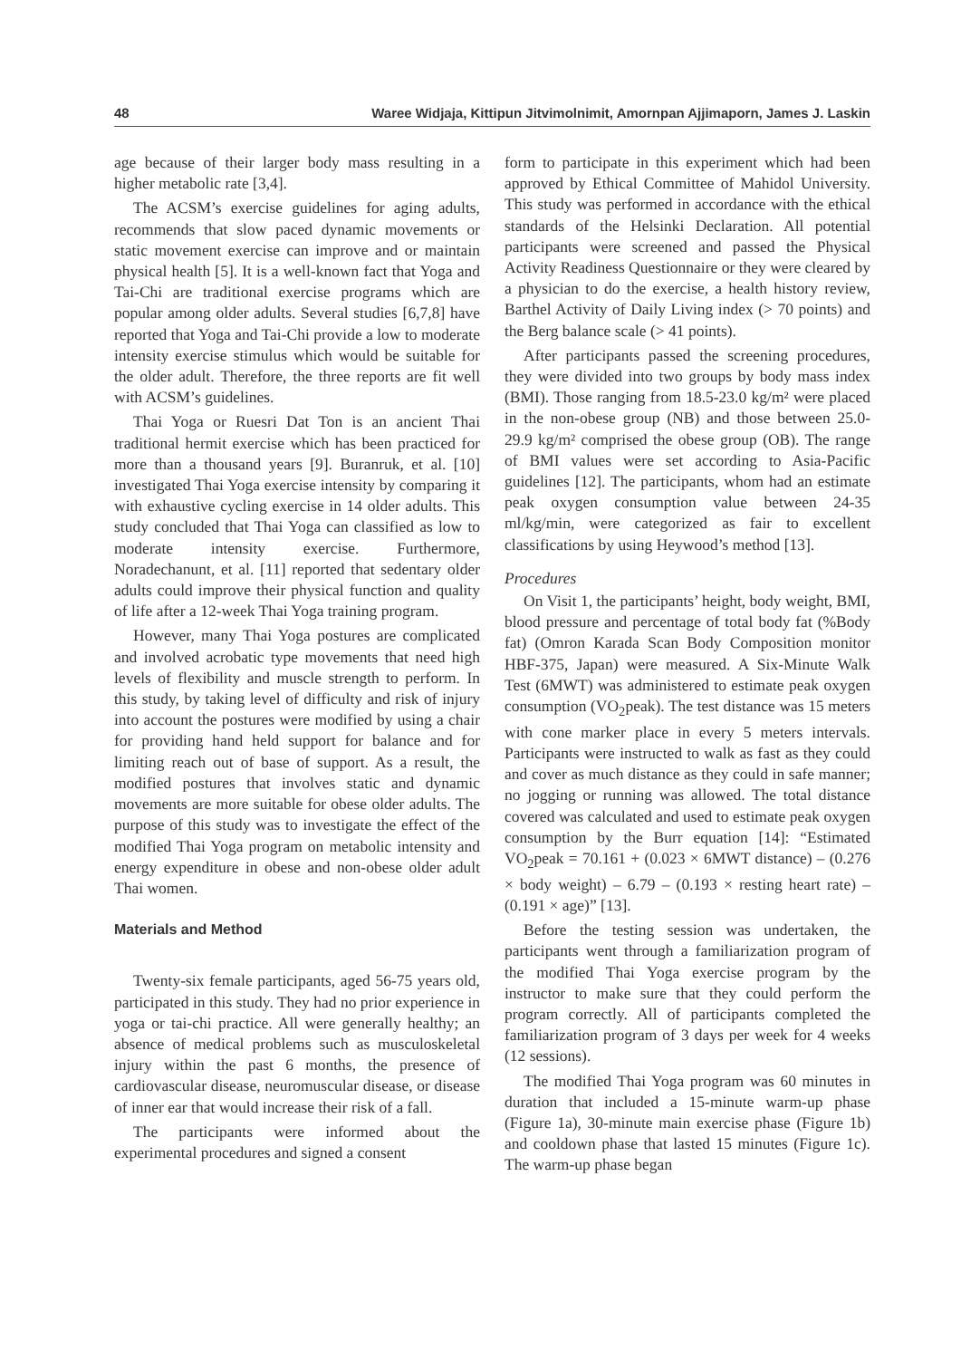48 Waree Widjaja, Kittipun Jitvimolnimit, Amornpan Ajjimaporn, James J. Laskin
age because of their larger body mass resulting in a higher metabolic rate [3,4].
The ACSM’s exercise guidelines for aging adults, recommends that slow paced dynamic movements or static movement exercise can improve and or maintain physical health [5]. It is a well-known fact that Yoga and Tai-Chi are traditional exercise programs which are popular among older adults. Several studies [6,7,8] have reported that Yoga and Tai-Chi provide a low to moderate intensity exercise stimulus which would be suitable for the older adult. Therefore, the three reports are fit well with ACSM’s guidelines.
Thai Yoga or Ruesri Dat Ton is an ancient Thai traditional hermit exercise which has been practiced for more than a thousand years [9]. Buranruk, et al. [10] investigated Thai Yoga exercise intensity by comparing it with exhaustive cycling exercise in 14 older adults. This study concluded that Thai Yoga can classified as low to moderate intensity exercise. Furthermore, Noradechanunt, et al. [11] reported that sedentary older adults could improve their physical function and quality of life after a 12-week Thai Yoga training program.
However, many Thai Yoga postures are complicated and involved acrobatic type movements that need high levels of flexibility and muscle strength to perform. In this study, by taking level of difficulty and risk of injury into account the postures were modified by using a chair for providing hand held support for balance and for limiting reach out of base of support. As a result, the modified postures that involves static and dynamic movements are more suitable for obese older adults. The purpose of this study was to investigate the effect of the modified Thai Yoga program on metabolic intensity and energy expenditure in obese and non-obese older adult Thai women.
Materials and Method
Twenty-six female participants, aged 56-75 years old, participated in this study. They had no prior experience in yoga or tai-chi practice. All were generally healthy; an absence of medical problems such as musculoskeletal injury within the past 6 months, the presence of cardiovascular disease, neuromuscular disease, or disease of inner ear that would increase their risk of a fall.
The participants were informed about the experimental procedures and signed a consent
form to participate in this experiment which had been approved by Ethical Committee of Mahidol University. This study was performed in accordance with the ethical standards of the Helsinki Declaration. All potential participants were screened and passed the Physical Activity Readiness Questionnaire or they were cleared by a physician to do the exercise, a health history review, Barthel Activity of Daily Living index (> 70 points) and the Berg balance scale (> 41 points).
After participants passed the screening procedures, they were divided into two groups by body mass index (BMI). Those ranging from 18.5-23.0 kg/m² were placed in the non-obese group (NB) and those between 25.0-29.9 kg/m² comprised the obese group (OB). The range of BMI values were set according to Asia-Pacific guidelines [12]. The participants, whom had an estimate peak oxygen consumption value between 24-35 ml/kg/min, were categorized as fair to excellent classifications by using Heywood’s method [13].
Procedures
On Visit 1, the participants’ height, body weight, BMI, blood pressure and percentage of total body fat (%Body fat) (Omron Karada Scan Body Composition monitor HBF-375, Japan) were measured. A Six-Minute Walk Test (6MWT) was administered to estimate peak oxygen consumption (VO<sub>2</sub>peak). The test distance was 15 meters with cone marker place in every 5 meters intervals. Participants were instructed to walk as fast as they could and cover as much distance as they could in safe manner; no jogging or running was allowed. The total distance covered was calculated and used to estimate peak oxygen consumption by the Burr equation [14]: “Estimated VO<sub>2</sub>peak = 70.161 + (0.023 × 6MWT distance) – (0.276 × body weight) – 6.79 – (0.193 × resting heart rate) – (0.191 × age)” [13].
Before the testing session was undertaken, the participants went through a familiarization program of the modified Thai Yoga exercise program by the instructor to make sure that they could perform the program correctly. All of participants completed the familiarization program of 3 days per week for 4 weeks (12 sessions).
The modified Thai Yoga program was 60 minutes in duration that included a 15-minute warm-up phase (Figure 1a), 30-minute main exercise phase (Figure 1b) and cooldown phase that lasted 15 minutes (Figure 1c). The warm-up phase began